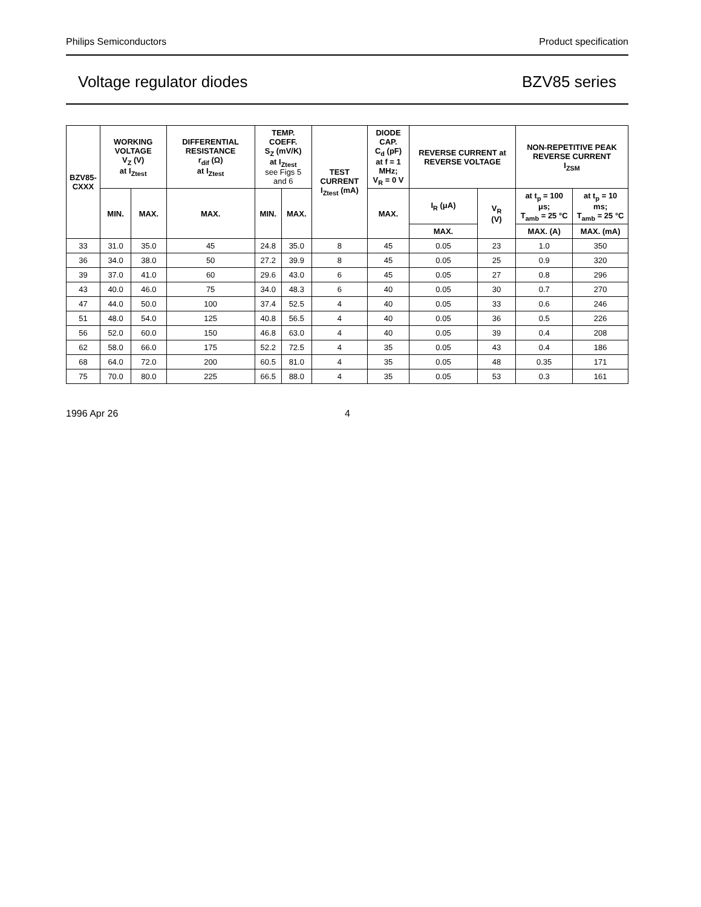Philips Semiconductors Product specification
Voltage regulator diodes BZV85 series
| BZV85- CXXX | WORKING VOLTAGE V<sub>Z</sub> (V) at I<sub>Ztest</sub> | | DIFFERENTIAL RESISTANCE r<sub>dif</sub> (Ω) at I<sub>Ztest</sub> | TEMP. COEFF. S<sub>Z</sub> (mV/K) at I<sub>Ztest</sub> see Figs 5 and 6 | | TEST CURRENT I<sub>Ztest</sub> (mA) | DIODE CAP. C<sub>d</sub> (pF) at f = 1 MHz; V<sub>R</sub> = 0 V | REVERSE CURRENT at REVERSE VOLTAGE | | NON-REPETITIVE PEAK REVERSE CURRENT I<sub>ZSM</sub> | |
| --- | --- | --- | --- | --- | --- | --- | --- | --- | --- | --- | --- |
| | MIN. | MAX. | MAX. | MIN. | MAX. | | MAX. | I<sub>R</sub> (μA) | V<sub>R</sub> (V) | at t<sub>p</sub> = 100 μs; T<sub>amb</sub> = 25 °C | at t<sub>p</sub> = 10 ms; T<sub>amb</sub> = 25 °C |
| | | | | | | | | MAX. | | MAX. (A) | MAX. (mA) |
| 33 | 31.0 | 35.0 | 45 | 24.8 | 35.0 | 8 | 45 | 0.05 | 23 | 1.0 | 350 |
| 36 | 34.0 | 38.0 | 50 | 27.2 | 39.9 | 8 | 45 | 0.05 | 25 | 0.9 | 320 |
| 39 | 37.0 | 41.0 | 60 | 29.6 | 43.0 | 6 | 45 | 0.05 | 27 | 0.8 | 296 |
| 43 | 40.0 | 46.0 | 75 | 34.0 | 48.3 | 6 | 40 | 0.05 | 30 | 0.7 | 270 |
| 47 | 44.0 | 50.0 | 100 | 37.4 | 52.5 | 4 | 40 | 0.05 | 33 | 0.6 | 246 |
| 51 | 48.0 | 54.0 | 125 | 40.8 | 56.5 | 4 | 40 | 0.05 | 36 | 0.5 | 226 |
| 56 | 52.0 | 60.0 | 150 | 46.8 | 63.0 | 4 | 40 | 0.05 | 39 | 0.4 | 208 |
| 62 | 58.0 | 66.0 | 175 | 52.2 | 72.5 | 4 | 35 | 0.05 | 43 | 0.4 | 186 |
| 68 | 64.0 | 72.0 | 200 | 60.5 | 81.0 | 4 | 35 | 0.05 | 48 | 0.35 | 171 |
| 75 | 70.0 | 80.0 | 225 | 66.5 | 88.0 | 4 | 35 | 0.05 | 53 | 0.3 | 161 |
1996 Apr 26 4